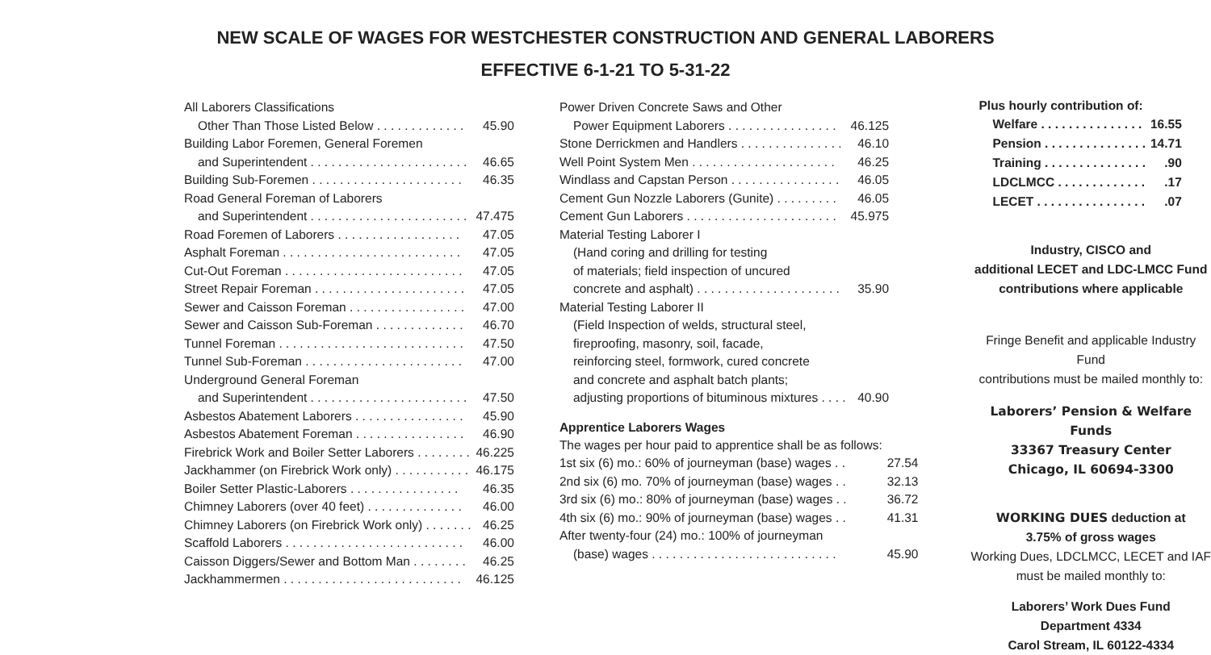NEW SCALE OF WAGES FOR WESTCHESTER CONSTRUCTION AND GENERAL LABORERS
EFFECTIVE 6-1-21 TO 5-31-22
| All Laborers Classifications | |
| Other Than Those Listed Below . . . . . . . . . . . . . | 45.90 |
| Building Labor Foremen, General Foremen | |
| and Superintendent . . . . . . . . . . . . . . . . . . . . . . . | 46.65 |
| Building Sub-Foremen . . . . . . . . . . . . . . . . . . . . . . | 46.35 |
| Road General Foreman of Laborers | |
| and Superintendent . . . . . . . . . . . . . . . . . . . . . . . | 47.475 |
| Road Foremen of Laborers . . . . . . . . . . . . . . . . . . | 47.05 |
| Asphalt Foreman . . . . . . . . . . . . . . . . . . . . . . . . . . | 47.05 |
| Cut-Out Foreman . . . . . . . . . . . . . . . . . . . . . . . . . . | 47.05 |
| Street Repair Foreman . . . . . . . . . . . . . . . . . . . . . . | 47.05 |
| Sewer and Caisson Foreman . . . . . . . . . . . . . . . . . | 47.00 |
| Sewer and Caisson Sub-Foreman . . . . . . . . . . . . . | 46.70 |
| Tunnel Foreman . . . . . . . . . . . . . . . . . . . . . . . . . . . | 47.50 |
| Tunnel Sub-Foreman . . . . . . . . . . . . . . . . . . . . . . . | 47.00 |
| Underground General Foreman | |
| and Superintendent . . . . . . . . . . . . . . . . . . . . . . . | 47.50 |
| Asbestos Abatement Laborers . . . . . . . . . . . . . . . . | 45.90 |
| Asbestos Abatement Foreman . . . . . . . . . . . . . . . . | 46.90 |
| Firebrick Work and Boiler Setter Laborers . . . . . . . . | 46.225 |
| Jackhammer (on Firebrick Work only) . . . . . . . . . . . | 46.175 |
| Boiler Setter Plastic-Laborers . . . . . . . . . . . . . . . . | 46.35 |
| Chimney Laborers (over 40 feet) . . . . . . . . . . . . . . | 46.00 |
| Chimney Laborers (on Firebrick Work only) . . . . . . . | 46.25 |
| Scaffold Laborers . . . . . . . . . . . . . . . . . . . . . . . . . . | 46.00 |
| Caisson Diggers/Sewer and Bottom Man . . . . . . . . | 46.25 |
| Jackhammermen . . . . . . . . . . . . . . . . . . . . . . . . . . | 46.125 |
| Power Driven Concrete Saws and Other | |
| Power Equipment Laborers . . . . . . . . . . . . . . . . | 46.125 |
| Stone Derrickmen and Handlers . . . . . . . . . . . . . . . | 46.10 |
| Well Point System Men . . . . . . . . . . . . . . . . . . . . . | 46.25 |
| Windlass and Capstan Person . . . . . . . . . . . . . . . . | 46.05 |
| Cement Gun Nozzle Laborers (Gunite) . . . . . . . . . | 46.05 |
| Cement Gun Laborers . . . . . . . . . . . . . . . . . . . . . . | 45.975 |
| Material Testing Laborer I | |
| (Hand coring and drilling for testing | |
| of materials; field inspection of uncured | |
| concrete and asphalt) . . . . . . . . . . . . . . . . . . . . . | 35.90 |
| Material Testing Laborer II | |
| (Field Inspection of welds, structural steel, | |
| fireproofing, masonry, soil, facade, | |
| reinforcing steel, formwork, cured concrete | |
| and concrete and asphalt batch plants; | |
| adjusting proportions of bituminous mixtures . . . . | 40.90 |
Apprentice Laborers Wages
| The wages per hour paid to apprentice shall be as follows: | |
| 1st six (6) mo.: 60% of journeyman (base) wages . . | 27.54 |
| 2nd six (6) mo. 70% of journeyman (base) wages . . | 32.13 |
| 3rd six (6) mo.: 80% of journeyman (base) wages . . | 36.72 |
| 4th six (6) mo.: 90% of journeyman (base) wages . . | 41.31 |
| After twenty-four (24) mo.: 100% of journeyman | |
| (base) wages . . . . . . . . . . . . . . . . . . . . . . . . . . . | 45.90 |
Plus hourly contribution of:
| Welfare . . . . . . . . . . . . . . . | 16.55 |
| Pension . . . . . . . . . . . . . . . | 14.71 |
| Training . . . . . . . . . . . . . . . | .90 |
| LDCLMCC . . . . . . . . . . . . . | .17 |
| LECET . . . . . . . . . . . . . . . . | .07 |
Industry, CISCO and
additional LECET and LDC-LMCC Fund
contributions where applicable
Fringe Benefit and applicable Industry Fund
contributions must be mailed monthly to:
Laborers’ Pension & Welfare Funds
33367 Treasury Center
Chicago, IL 60694-3300
WORKING DUES deduction at
3.75% of gross wages
Working Dues, LDCLMCC, LECET and IAF
must be mailed monthly to:
Laborers’ Work Dues Fund
Department 4334
Carol Stream, IL 60122-4334